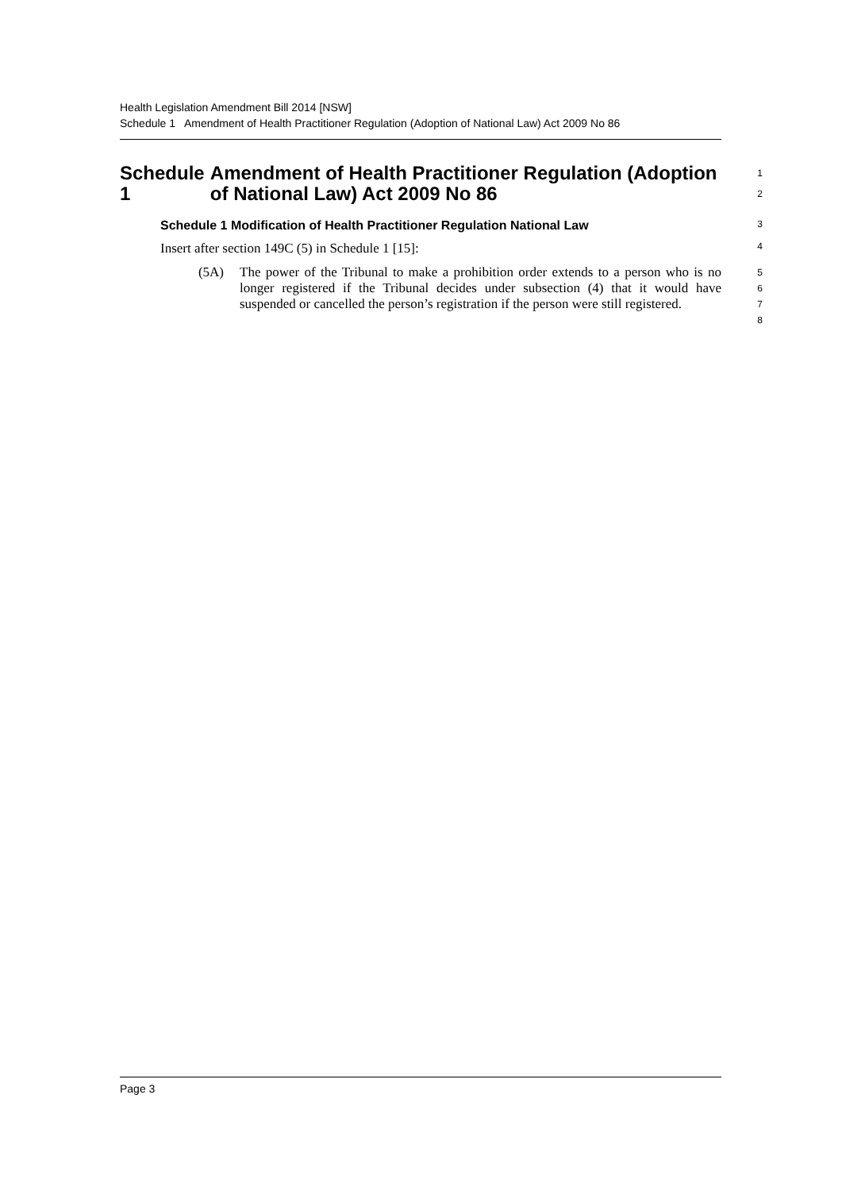Health Legislation Amendment Bill 2014 [NSW]
Schedule 1 Amendment of Health Practitioner Regulation (Adoption of National Law) Act 2009 No 86
Schedule 1 Amendment of Health Practitioner Regulation (Adoption of National Law) Act 2009 No 86
1
2
Schedule 1 Modification of Health Practitioner Regulation National Law
3
Insert after section 149C (5) in Schedule 1 [15]:
4
(5A) The power of the Tribunal to make a prohibition order extends to a person who is no longer registered if the Tribunal decides under subsection (4) that it would have suspended or cancelled the person’s registration if the person were still registered.
5
6
7
8
Page 3